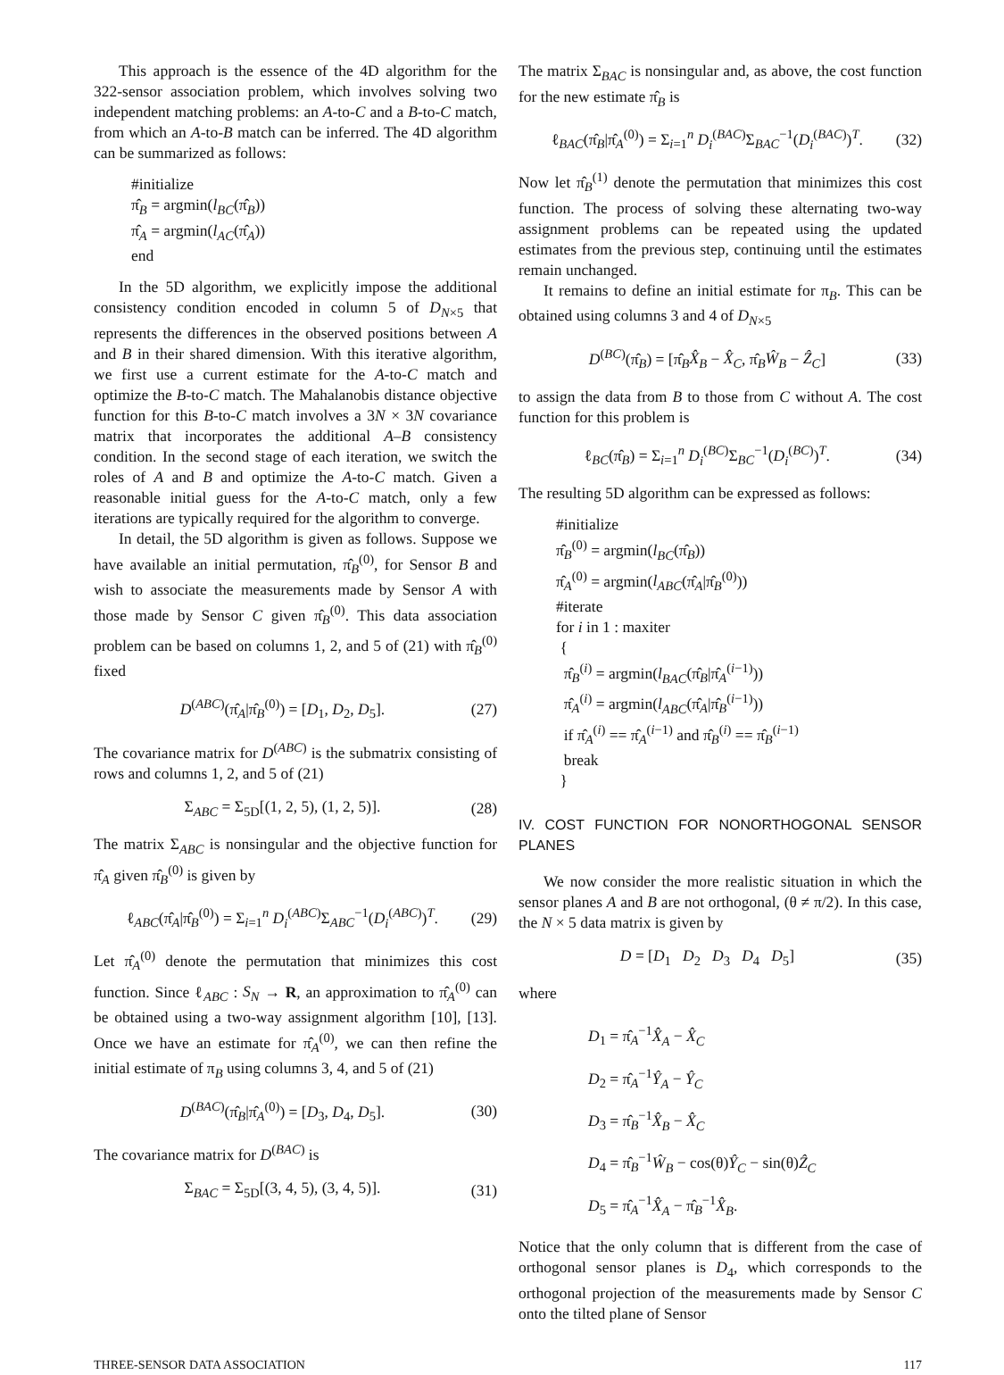This approach is the essence of the 4D algorithm for the 322-sensor association problem, which involves solving two independent matching problems: an A-to-C and a B-to-C match, from which an A-to-B match can be inferred. The 4D algorithm can be summarized as follows:
#initialize
π̂<sub>B</sub> = argmin(l<sub>BC</sub>(π̂<sub>B</sub>))
π̂<sub>A</sub> = argmin(l<sub>AC</sub>(π̂<sub>A</sub>))
end
In the 5D algorithm, we explicitly impose the additional consistency condition encoded in column 5 of D<sub>N×5</sub> that represents the differences in the observed positions between A and B in their shared dimension. With this iterative algorithm, we first use a current estimate for the A-to-C match and optimize the B-to-C match. The Mahalanobis distance objective function for this B-to-C match involves a 3N × 3N covariance matrix that incorporates the additional A–B consistency condition. In the second stage of each iteration, we switch the roles of A and B and optimize the A-to-C match. Given a reasonable initial guess for the A-to-C match, only a few iterations are typically required for the algorithm to converge.
In detail, the 5D algorithm is given as follows. Suppose we have available an initial permutation, π̂<sub>B</sub><sup>(0)</sup>, for Sensor B and wish to associate the measurements made by Sensor A with those made by Sensor C given π̂<sub>B</sub><sup>(0)</sup>. This data association problem can be based on columns 1, 2, and 5 of (21) with π̂<sub>B</sub><sup>(0)</sup> fixed
D<sup>(ABC)</sup>(π̂<sub>A</sub>|π̂<sub>B</sub><sup>(0)</sup>) = [D<sub>1</sub>, D<sub>2</sub>, D<sub>5</sub>]. (27)
The covariance matrix for D<sup>(ABC)</sup> is the submatrix consisting of rows and columns 1, 2, and 5 of (21)
Σ<sub>ABC</sub> = Σ<sub>5D</sub>[(1, 2, 5), (1, 2, 5)]. (28)
The matrix Σ<sub>ABC</sub> is nonsingular and the objective function for π̂<sub>A</sub> given π̂<sub>B</sub><sup>(0)</sup> is given by
ℓ<sub>ABC</sub>(π̂<sub>A</sub>|π̂<sub>B</sub><sup>(0)</sup>) = Σ<sub>i=1</sub><sup>n</sup> D<sub>i</sub><sup>(ABC)</sup>Σ<sub>ABC</sub><sup>−1</sup>(D<sub>i</sub><sup>(ABC)</sup>)<sup>T</sup>. (29)
Let π̂<sub>A</sub><sup>(0)</sup> denote the permutation that minimizes this cost function. Since ℓ<sub>ABC</sub> : S<sub>N</sub> → R, an approximation to π̂<sub>A</sub><sup>(0)</sup> can be obtained using a two-way assignment algorithm [10], [13]. Once we have an estimate for π̂<sub>A</sub><sup>(0)</sup>, we can then refine the initial estimate of π<sub>B</sub> using columns 3, 4, and 5 of (21)
D<sup>(BAC)</sup>(π̂<sub>B</sub>|π̂<sub>A</sub><sup>(0)</sup>) = [D<sub>3</sub>, D<sub>4</sub>, D<sub>5</sub>]. (30)
The covariance matrix for D<sup>(BAC)</sup> is
Σ<sub>BAC</sub> = Σ<sub>5D</sub>[(3, 4, 5), (3, 4, 5)]. (31)
The matrix Σ<sub>BAC</sub> is nonsingular and, as above, the cost function for the new estimate π̂<sub>B</sub> is
ℓ<sub>BAC</sub>(π̂<sub>B</sub>|π̂<sub>A</sub><sup>(0)</sup>) = Σ<sub>i=1</sub><sup>n</sup> D<sub>i</sub><sup>(BAC)</sup>Σ<sub>BAC</sub><sup>−1</sup>(D<sub>i</sub><sup>(BAC)</sup>)<sup>T</sup>. (32)
Now let π̂<sub>B</sub><sup>(1)</sup> denote the permutation that minimizes this cost function. The process of solving these alternating two-way assignment problems can be repeated using the updated estimates from the previous step, continuing until the estimates remain unchanged.
It remains to define an initial estimate for π<sub>B</sub>. This can be obtained using columns 3 and 4 of D<sub>N×5</sub>
D<sup>(BC)</sup>(π̂<sub>B</sub>) = [π̂<sub>B</sub>X̂<sub>B</sub> − X̂<sub>C</sub>, π̂<sub>B</sub>Ŵ<sub>B</sub> − Ẑ<sub>C</sub>] (33)
to assign the data from B to those from C without A. The cost function for this problem is
ℓ<sub>BC</sub>(π̂<sub>B</sub>) = Σ<sub>i=1</sub><sup>n</sup> D<sub>i</sub><sup>(BC)</sup>Σ<sub>BC</sub><sup>−1</sup>(D<sub>i</sub><sup>(BC)</sup>)<sup>T</sup>. (34)
The resulting 5D algorithm can be expressed as follows:
#initialize
π̂<sub>B</sub><sup>(0)</sup> = argmin(l<sub>BC</sub>(π̂<sub>B</sub>))
π̂<sub>A</sub><sup>(0)</sup> = argmin(l<sub>ABC</sub>(π̂<sub>A</sub>|π̂<sub>B</sub><sup>(0)</sup>))
#iterate
for i in 1 : maxiter
{
π̂<sub>B</sub><sup>(i)</sup> = argmin(l<sub>BAC</sub>(π̂<sub>B</sub>|π̂<sub>A</sub><sup>(i−1)</sup>))
π̂<sub>A</sub><sup>(i)</sup> = argmin(l<sub>ABC</sub>(π̂<sub>A</sub>|π̂<sub>B</sub><sup>(i−1)</sup>))
if π̂<sub>A</sub><sup>(i)</sup> == π̂<sub>A</sub><sup>(i−1)</sup> and π̂<sub>B</sub><sup>(i)</sup> == π̂<sub>B</sub><sup>(i−1)</sup>
break
}
IV. COST FUNCTION FOR NONORTHOGONAL SENSOR PLANES
We now consider the more realistic situation in which the sensor planes A and B are not orthogonal, (θ ≠ π/2). In this case, the N × 5 data matrix is given by
D = [D<sub>1</sub> D<sub>2</sub> D<sub>3</sub> D<sub>4</sub> D<sub>5</sub>] (35)
where
D<sub>1</sub> = π̂<sub>A</sub><sup>−1</sup>X̂<sub>A</sub> − X̂<sub>C</sub>
D<sub>2</sub> = π̂<sub>A</sub><sup>−1</sup>Ŷ<sub>A</sub> − Ŷ<sub>C</sub>
D<sub>3</sub> = π̂<sub>B</sub><sup>−1</sup>X̂<sub>B</sub> − X̂<sub>C</sub>
D<sub>4</sub> = π̂<sub>B</sub><sup>−1</sup>Ŵ<sub>B</sub> − cos(θ)Ŷ<sub>C</sub> − sin(θ)Ẑ<sub>C</sub>
D<sub>5</sub> = π̂<sub>A</sub><sup>−1</sup>X̂<sub>A</sub> − π̂<sub>B</sub><sup>−1</sup>X̂<sub>B</sub>.
Notice that the only column that is different from the case of orthogonal sensor planes is D<sub>4</sub>, which corresponds to the orthogonal projection of the measurements made by Sensor C onto the tilted plane of Sensor
THREE-SENSOR DATA ASSOCIATION 117